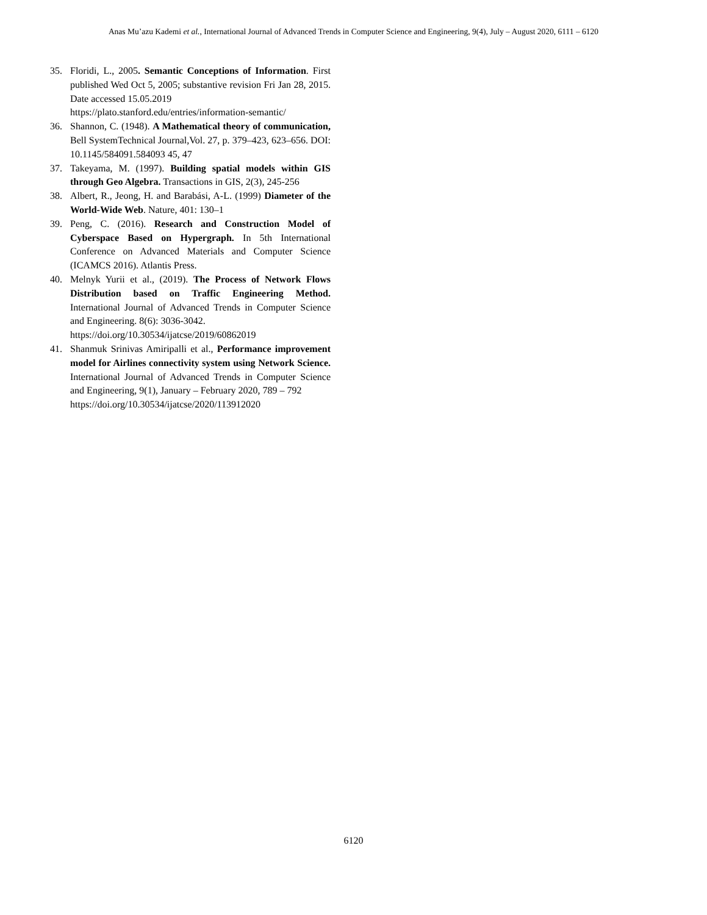Anas Mu’azu Kademi et al., International Journal of Advanced Trends in Computer Science and Engineering, 9(4), July – August 2020, 6111 – 6120
35. Floridi, L., 2005. Semantic Conceptions of Information. First published Wed Oct 5, 2005; substantive revision Fri Jan 28, 2015. Date accessed 15.05.2019
https://plato.stanford.edu/entries/information-semantic/
36. Shannon, C. (1948). A Mathematical theory of communication, Bell SystemTechnical Journal,Vol. 27, p. 379–423, 623–656. DOI: 10.1145/584091.584093 45, 47
37. Takeyama, M. (1997). Building spatial models within GIS through Geo Algebra. Transactions in GIS, 2(3), 245-256
38. Albert, R., Jeong, H. and Barabási, A-L. (1999) Diameter of the World-Wide Web. Nature, 401: 130–1
39. Peng, C. (2016). Research and Construction Model of Cyberspace Based on Hypergraph. In 5th International Conference on Advanced Materials and Computer Science (ICAMCS 2016). Atlantis Press.
40. Melnyk Yurii et al., (2019). The Process of Network Flows Distribution based on Traffic Engineering Method. International Journal of Advanced Trends in Computer Science and Engineering. 8(6): 3036-3042.
https://doi.org/10.30534/ijatcse/2019/60862019
41. Shanmuk Srinivas Amiripalli et al., Performance improvement model for Airlines connectivity system using Network Science. International Journal of Advanced Trends in Computer Science and Engineering, 9(1), January – February 2020, 789 – 792
https://doi.org/10.30534/ijatcse/2020/113912020
6120